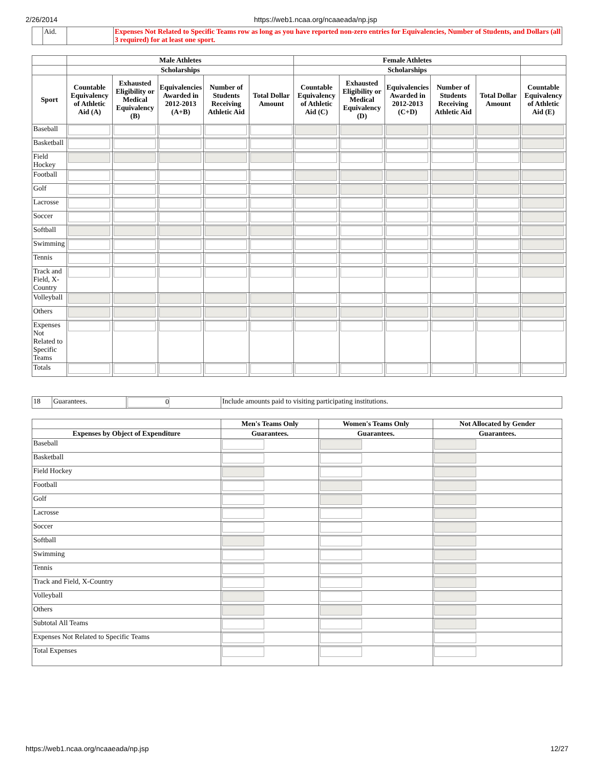2/26/2014 https://web1.ncaa.org/ncaaeada/np.jsp
| | Aid. | | Expenses Not Related to Specific Teams row as long as you have reported non-zero entries for Equivalencies, Number of Students, and Dollars (all 3 required) for at least one sport. |
| | Male Athletes | | | | | Female Athletes | | | | | |
| --- | --- | --- | --- | --- | --- | --- | --- | --- | --- | --- | --- |
| | Scholarships | | | | | Scholarships | | | | | |
| Sport | Countable Equivalency of Athletic Aid (A) | Exhausted Eligibility or Medical Equivalency (B) | Equivalencies Awarded in 2012-2013 (A+B) | Number of Students Receiving Athletic Aid | Total Dollar Amount | Countable Equivalency of Athletic Aid (C) | Exhausted Eligibility or Medical Equivalency (D) | Equivalencies Awarded in 2012-2013 (C+D) | Number of Students Receiving Athletic Aid | Total Dollar Amount | Countable Equivalency of Athletic Aid (E) |
| Baseball | | | | | | | | | | | |
| Basketball | | | | | | | | | | | |
| Field Hockey | | | | | | | | | | | |
| Football | | | | | | | | | | | |
| Golf | | | | | | | | | | | |
| Lacrosse | | | | | | | | | | | |
| Soccer | | | | | | | | | | | |
| Softball | | | | | | | | | | | |
| Swimming | | | | | | | | | | | |
| Tennis | | | | | | | | | | | |
| Track and Field, X-Country | | | | | | | | | | | |
| Volleyball | | | | | | | | | | | |
| Others | | | | | | | | | | | |
| Expenses Not Related to Specific Teams | | | | | | | | | | | |
| Totals | | | | | | | | | | | |
| 18 | Guarantees. | 0 | Include amounts paid to visiting participating institutions. |
| | Men's Teams Only | Women's Teams Only | Not Allocated by Gender |
| --- | --- | --- | --- |
| Expenses by Object of Expenditure | Guarantees. | Guarantees. | Guarantees. |
| Baseball | | | |
| Basketball | | | |
| Field Hockey | | | |
| Football | | | |
| Golf | | | |
| Lacrosse | | | |
| Soccer | | | |
| Softball | | | |
| Swimming | | | |
| Tennis | | | |
| Track and Field, X-Country | | | |
| Volleyball | | | |
| Others | | | |
| Subtotal All Teams | | | |
| Expenses Not Related to Specific Teams | | | |
| Total Expenses | | | |
https://web1.ncaa.org/ncaaeada/np.jsp 12/27